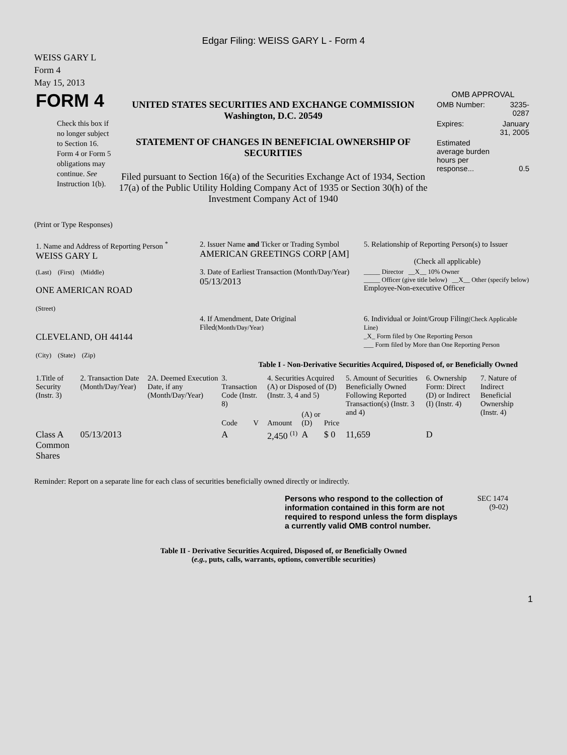Edgar Filing: WEISS GARY L - Form 4
WEISS GARY L
Form 4
May 15, 2013
| FORM 4 Check this box if no longer subject to Section 16. Form 4 or Form 5 obligations may continue. See Instruction 1(b). | UNITED STATES SECURITIES AND EXCHANGE COMMISSION Washington, D.C. 20549 STATEMENT OF CHANGES IN BENEFICIAL OWNERSHIP OF SECURITIES Filed pursuant to Section 16(a) of the Securities Exchange Act of 1934, Section 17(a) of the Public Utility Holding Company Act of 1935 or Section 30(h) of the Investment Company Act of 1940 | OMB APPROVAL / OMB Number: / 3235-0287 / / Expires: / January 31, 2005 / / Estimated average burden hours per response... / 0.5 / |
(Print or Type Responses)
| 1. Name and Address of Reporting Person <sup>*</sup> WEISS GARY L | 2. Issuer Name and Ticker or Trading Symbol AMERICAN GREETINGS CORP [AM] | 5. Relationship of Reporting Person(s) to Issuer (Check all applicable) |
| (Last) (First) (Middle) ONE AMERICAN ROAD (Street) | 3. Date of Earliest Transaction (Month/Day/Year) 05/13/2013 | _____ Director __X__ 10% Owner _____ Officer (give title below) __X__ Other (specify below) Employee-Non-executive Officer |
| CLEVELAND, OH 44144 (City) (State) (Zip) | 4. If Amendment, Date Original Filed (Month/Day/Year) | 6. Individual or Joint/Group Filing (Check Applicable Line) _X_ Form filed by One Reporting Person ___ Form filed by More than One Reporting Person |
Table I - Non-Derivative Securities Acquired, Disposed of, or Beneficially Owned
| 1.Title of Security (Instr. 3) | 2. Transaction Date (Month/Day/Year) | 2A. Deemed Execution Date, if any (Month/Day/Year) | 3. Transaction Code (Instr. 8) | | 4. Securities Acquired (A) or Disposed of (D) (Instr. 3, 4 and 5) | | | 5. Amount of Securities Beneficially Owned Following Reported Transaction(s) (Instr. 3 and 4) | 6. Ownership Form: Direct (D) or Indirect (I) (Instr. 4) | 7. Nature of Indirect Beneficial Ownership (Instr. 4) |
| --- | --- | --- | --- | --- | --- | --- | --- | --- | --- | --- |
| | | | Code | V | Amount | (A) or (D) | Price | | | |
| Class A Common Shares | 05/13/2013 | | A | | 2,450 <sup>(1)</sup> | A | $ 0 | 11,659 | D | |
Reminder: Report on a separate line for each class of securities beneficially owned directly or indirectly.
| Persons who respond to the collection of information contained in this form are not required to respond unless the form displays a currently valid OMB control number. | SEC 1474 (9-02) |
Table II - Derivative Securities Acquired, Disposed of, or Beneficially Owned
(e.g., puts, calls, warrants, options, convertible securities)
1